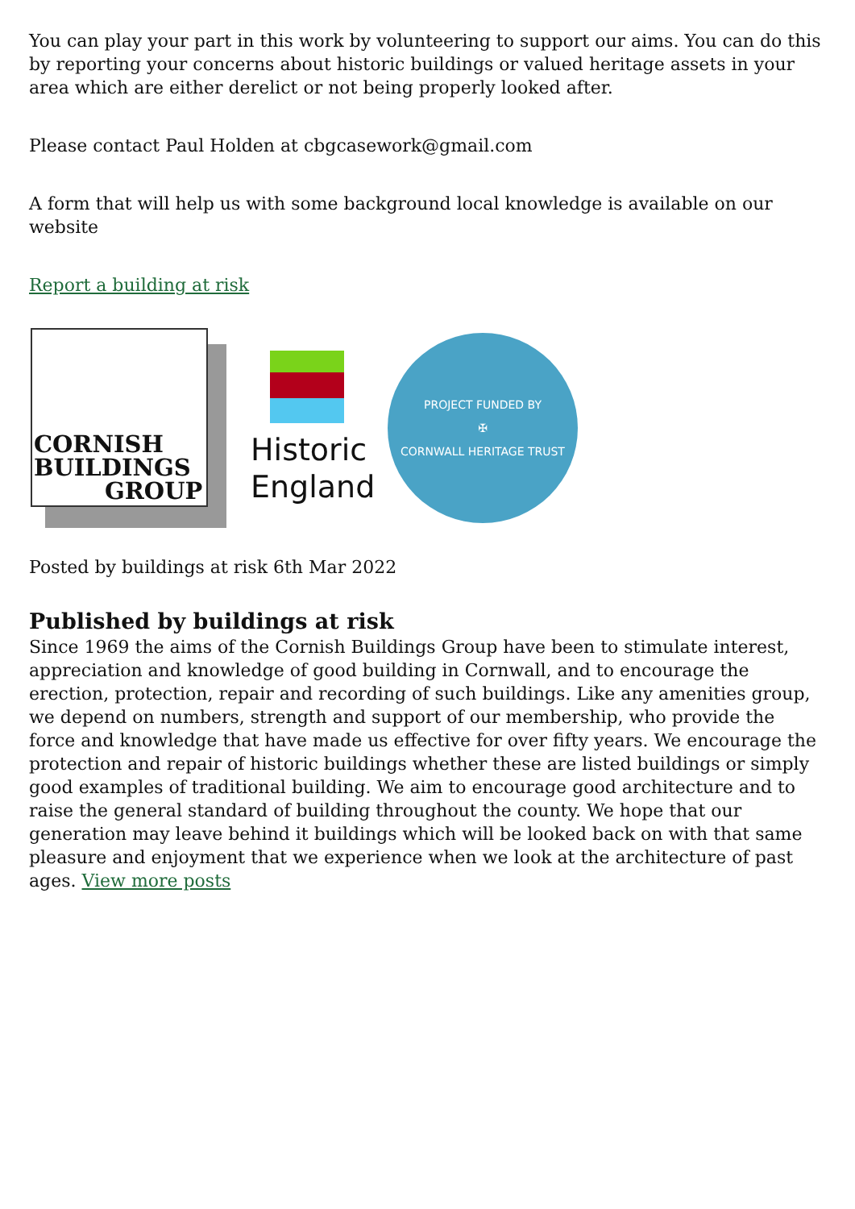You can play your part in this work by volunteering to support our aims. You can do this by reporting your concerns about historic buildings or valued heritage assets in your area which are either derelict or not being properly looked after.
Please contact Paul Holden at cbgcasework@gmail.com
A form that will help us with some background local knowledge is available on our website
Report a building at risk
CORNISH
BUILDINGS
GROUP
Historic
England
PROJECT FUNDED BY
✠
CORNWALL HERITAGE TRUST
Posted by buildings at risk 6th Mar 2022
Published by buildings at risk
Since 1969 the aims of the Cornish Buildings Group have been to stimulate interest, appreciation and knowledge of good building in Cornwall, and to encourage the erection, protection, repair and recording of such buildings. Like any amenities group, we depend on numbers, strength and support of our membership, who provide the force and knowledge that have made us effective for over fifty years. We encourage the protection and repair of historic buildings whether these are listed buildings or simply good examples of traditional building. We aim to encourage good architecture and to raise the general standard of building throughout the county. We hope that our generation may leave behind it buildings which will be looked back on with that same pleasure and enjoyment that we experience when we look at the architecture of past ages. View more posts